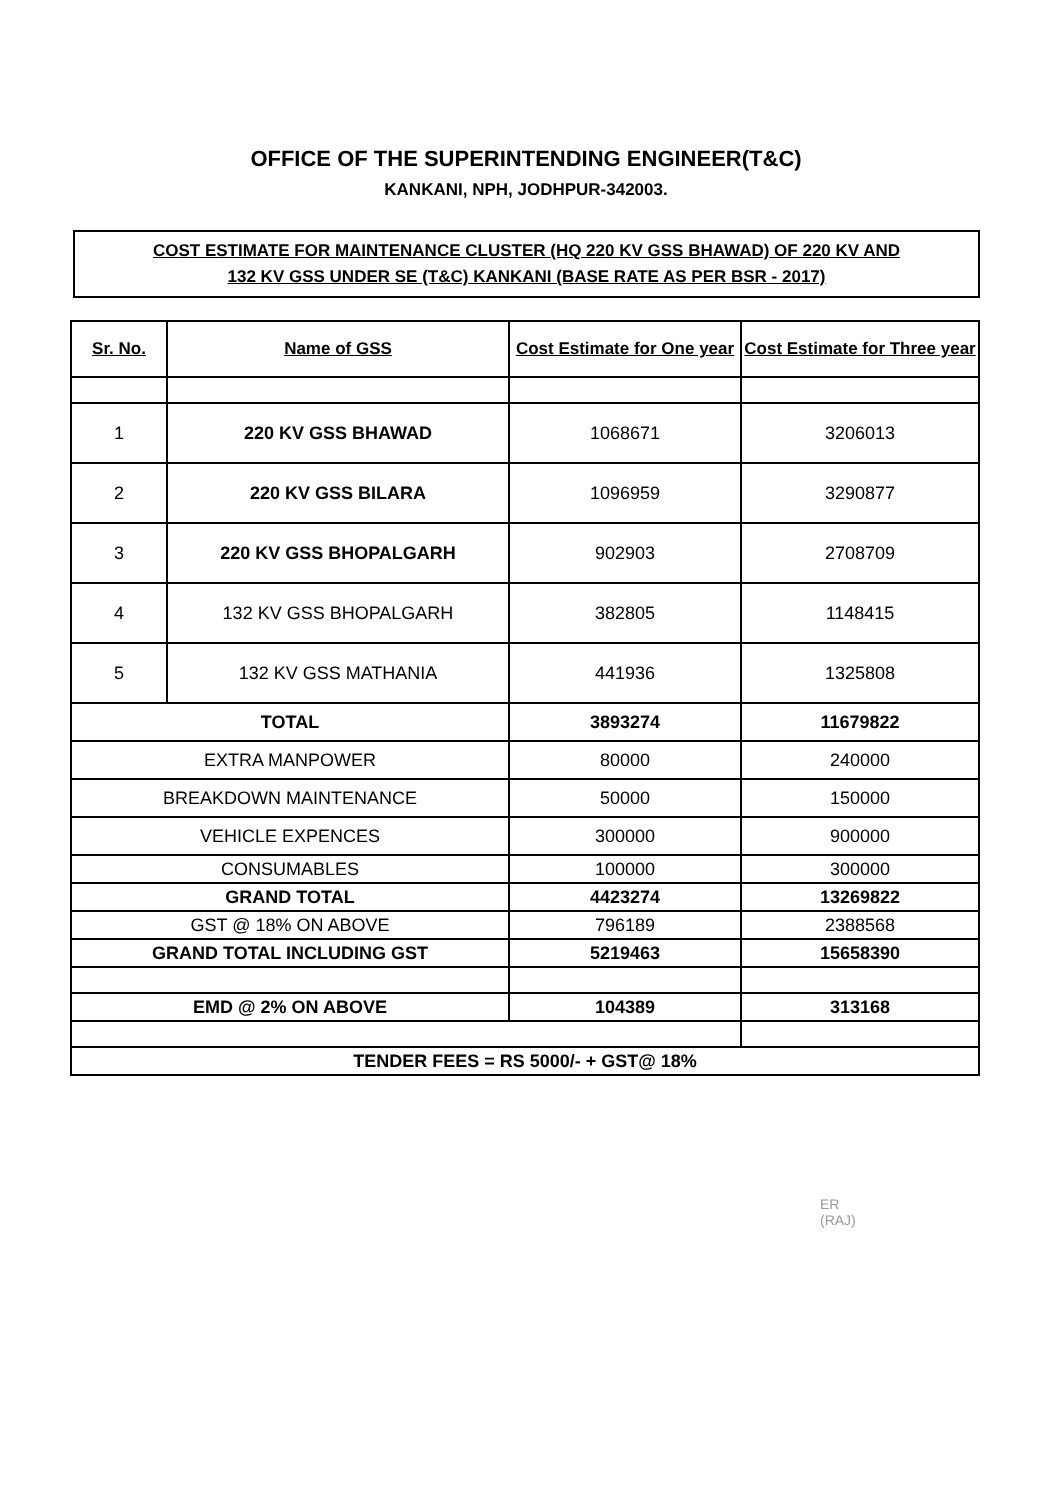OFFICE OF THE SUPERINTENDING ENGINEER(T&C)
KANKANI, NPH, JODHPUR-342003.
COST ESTIMATE FOR MAINTENANCE CLUSTER (HQ 220 KV GSS BHAWAD) OF 220 KV AND
132 KV GSS UNDER SE (T&C) KANKANI (BASE RATE AS PER BSR - 2017)
| Sr. No. | Name of GSS | Cost Estimate for One year | Cost Estimate for Three year |
| --- | --- | --- | --- |
| 1 | 220 KV GSS BHAWAD | 1068671 | 3206013 |
| 2 | 220 KV GSS BILARA | 1096959 | 3290877 |
| 3 | 220 KV GSS BHOPALGARH | 902903 | 2708709 |
| 4 | 132 KV GSS BHOPALGARH | 382805 | 1148415 |
| 5 | 132 KV GSS MATHANIA | 441936 | 1325808 |
| TOTAL | | 3893274 | 11679822 |
| EXTRA MANPOWER | | 80000 | 240000 |
| BREAKDOWN MAINTENANCE | | 50000 | 150000 |
| VEHICLE EXPENCES | | 300000 | 900000 |
| CONSUMABLES | | 100000 | 300000 |
| GRAND TOTAL | | 4423274 | 13269822 |
| GST @ 18% ON ABOVE | | 796189 | 2388568 |
| GRAND TOTAL INCLUDING GST | | 5219463 | 15658390 |
| EMD @ 2% ON ABOVE | | 104389 | 313168 |
| TENDER FEES = RS 5000/- + GST@ 18% | | | |
ER
(RAJ)